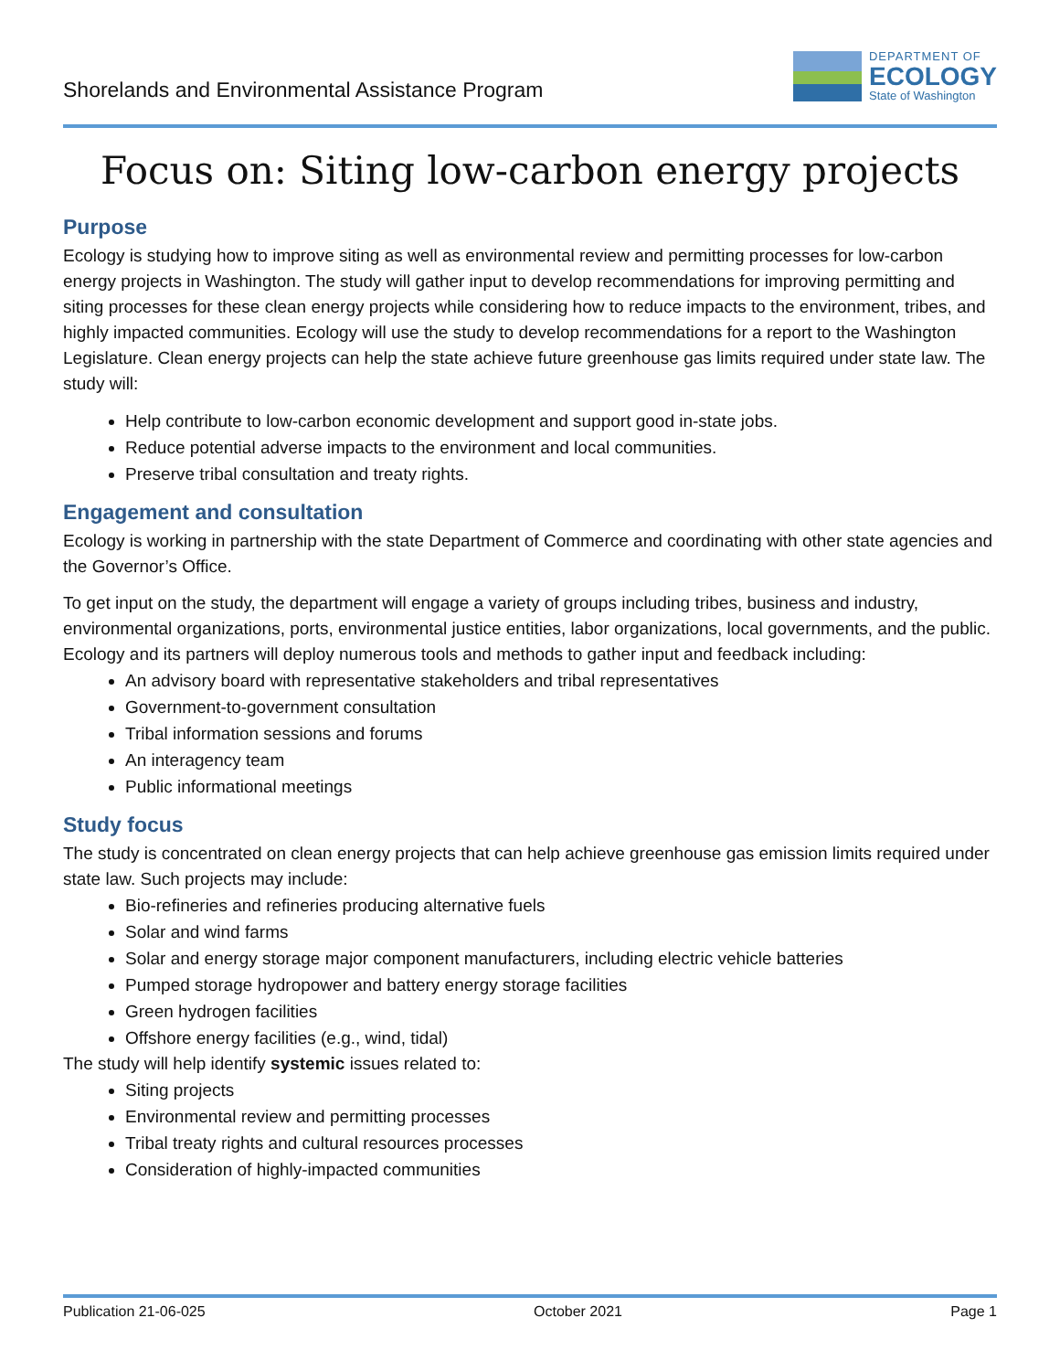Shorelands and Environmental Assistance Program
DEPARTMENT OF
ECOLOGY
State of Washington
Focus on: Siting low-carbon energy projects
Purpose
Ecology is studying how to improve siting as well as environmental review and permitting processes for low-carbon energy projects in Washington. The study will gather input to develop recommendations for improving permitting and siting processes for these clean energy projects while considering how to reduce impacts to the environment, tribes, and highly impacted communities. Ecology will use the study to develop recommendations for a report to the Washington Legislature. Clean energy projects can help the state achieve future greenhouse gas limits required under state law. The study will:
Help contribute to low-carbon economic development and support good in-state jobs.
Reduce potential adverse impacts to the environment and local communities.
Preserve tribal consultation and treaty rights.
Engagement and consultation
Ecology is working in partnership with the state Department of Commerce and coordinating with other state agencies and the Governor’s Office.
To get input on the study, the department will engage a variety of groups including tribes, business and industry, environmental organizations, ports, environmental justice entities, labor organizations, local governments, and the public. Ecology and its partners will deploy numerous tools and methods to gather input and feedback including:
An advisory board with representative stakeholders and tribal representatives
Government-to-government consultation
Tribal information sessions and forums
An interagency team
Public informational meetings
Study focus
The study is concentrated on clean energy projects that can help achieve greenhouse gas emission limits required under state law. Such projects may include:
Bio-refineries and refineries producing alternative fuels
Solar and wind farms
Solar and energy storage major component manufacturers, including electric vehicle batteries
Pumped storage hydropower and battery energy storage facilities
Green hydrogen facilities
Offshore energy facilities (e.g., wind, tidal)
The study will help identify systemic issues related to:
Siting projects
Environmental review and permitting processes
Tribal treaty rights and cultural resources processes
Consideration of highly-impacted communities
Publication 21-06-025 October 2021 Page 1